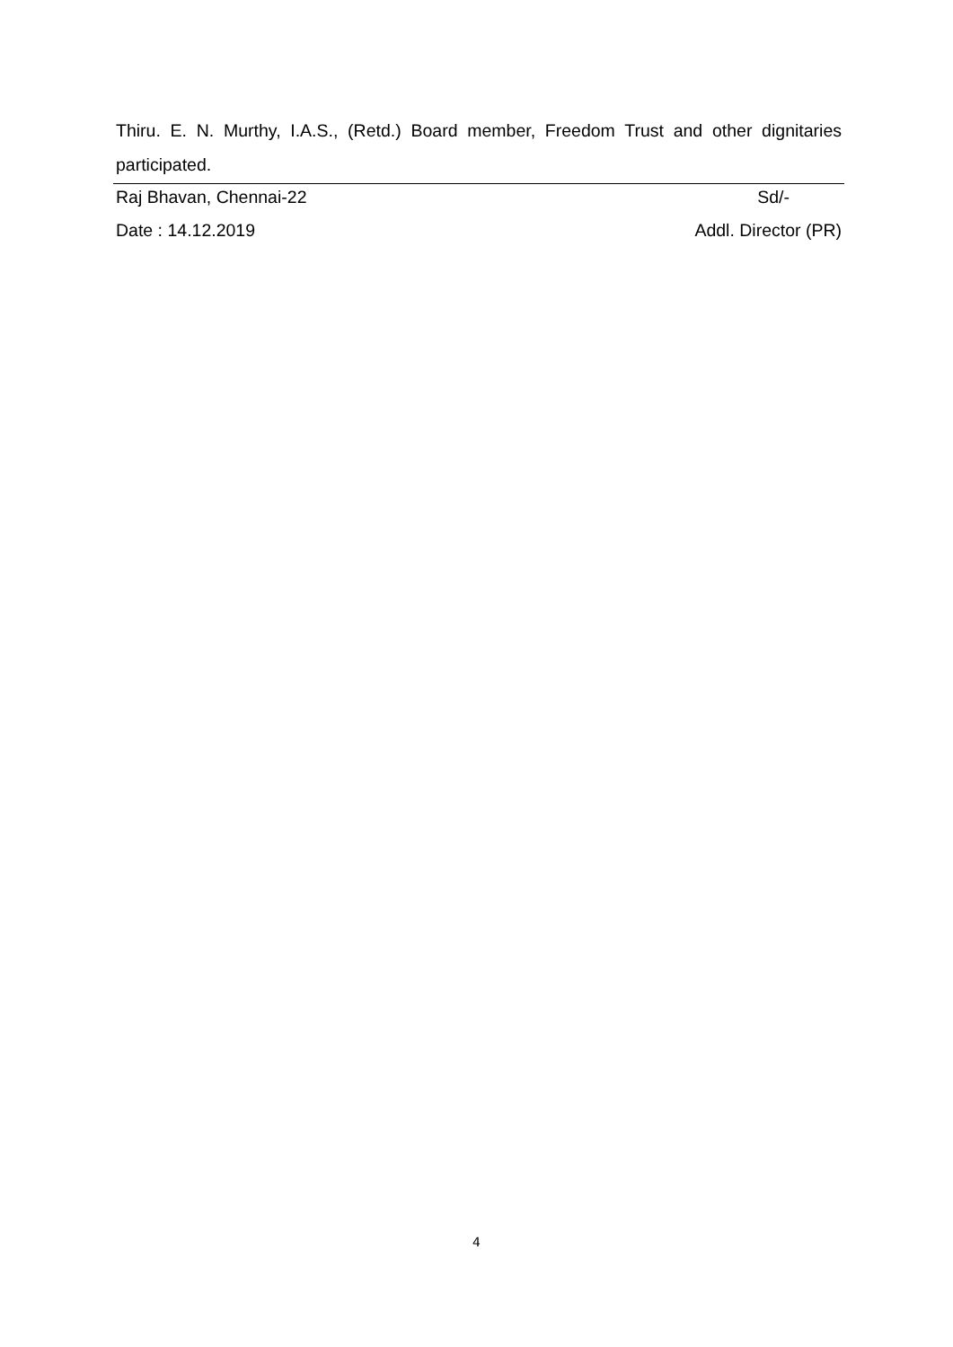Thiru. E. N. Murthy, I.A.S., (Retd.) Board member, Freedom Trust and other dignitaries participated.
Raj Bhavan, Chennai-22 Sd/-
Date : 14.12.2019 Addl. Director (PR)
4